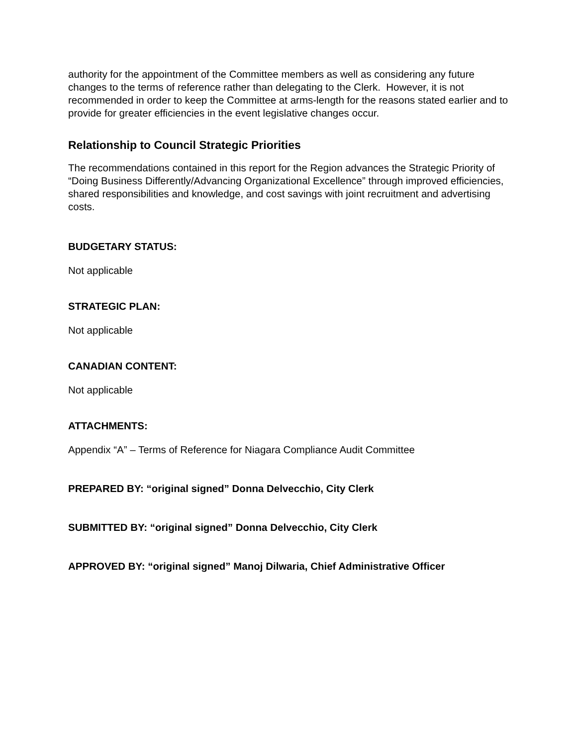authority for the appointment of the Committee members as well as considering any future changes to the terms of reference rather than delegating to the Clerk. However, it is not recommended in order to keep the Committee at arms-length for the reasons stated earlier and to provide for greater efficiencies in the event legislative changes occur.
Relationship to Council Strategic Priorities
The recommendations contained in this report for the Region advances the Strategic Priority of “Doing Business Differently/Advancing Organizational Excellence” through improved efficiencies, shared responsibilities and knowledge, and cost savings with joint recruitment and advertising costs.
BUDGETARY STATUS:
Not applicable
STRATEGIC PLAN:
Not applicable
CANADIAN CONTENT:
Not applicable
ATTACHMENTS:
Appendix “A” – Terms of Reference for Niagara Compliance Audit Committee
PREPARED BY: “original signed” Donna Delvecchio, City Clerk
SUBMITTED BY: “original signed” Donna Delvecchio, City Clerk
APPROVED BY: “original signed” Manoj Dilwaria, Chief Administrative Officer